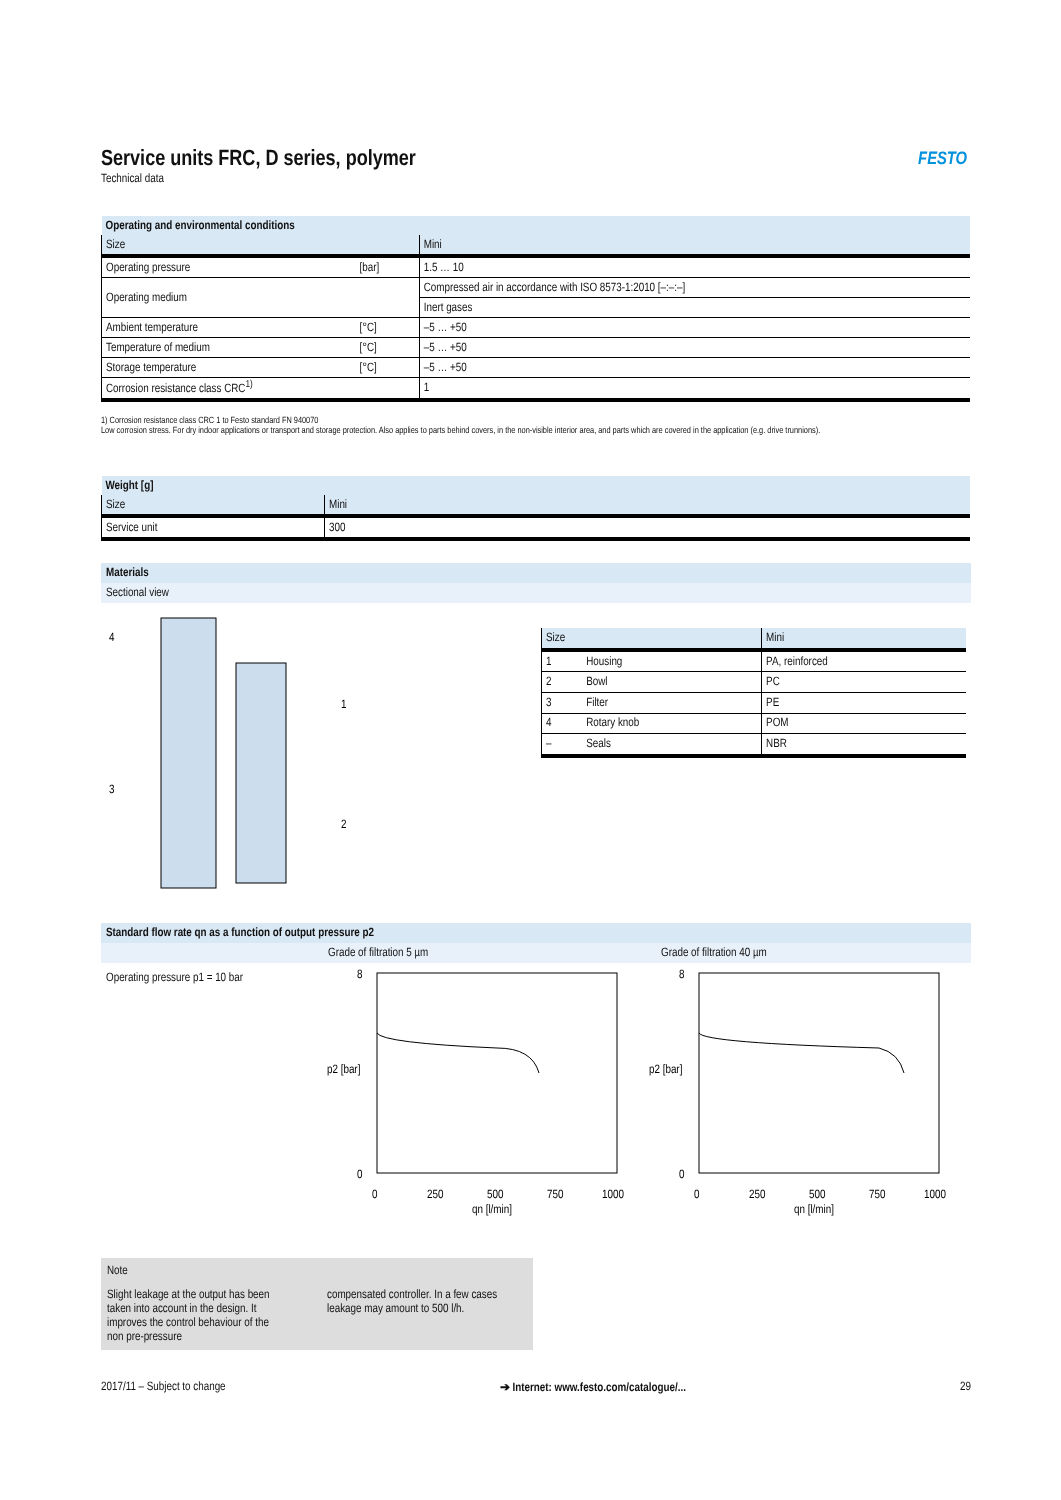Service units FRC, D series, polymer
FESTO
Technical data
| Operating and environmental conditions | | |
| --- | --- | --- |
| Size | | Mini |
| Operating pressure | [bar] | 1.5 … 10 |
| Operating medium | | Compressed air in accordance with ISO 8573-1:2010 [–:–:–] |
| | | Inert gases |
| Ambient temperature | [°C] | –5 … +50 |
| Temperature of medium | [°C] | –5 … +50 |
| Storage temperature | [°C] | –5 … +50 |
| Corrosion resistance class CRC<sup>1)</sup> | | 1 |
1) Corrosion resistance class CRC 1 to Festo standard FN 940070
Low corrosion stress. For dry indoor applications or transport and storage protection. Also applies to parts behind covers, in the non-visible interior area, and parts which are covered in the application (e.g. drive trunnions).
| Weight [g] | |
| --- | --- |
| Size | Mini |
| Service unit | 300 |
Materials
Sectional view
4
1
3
2
| Size | | Mini |
| 1 | Housing | PA, reinforced |
| 2 | Bowl | PC |
| 3 | Filter | PE |
| 4 | Rotary knob | POM |
| – | Seals | NBR |
Standard flow rate qn as a function of output pressure p2
Grade of filtration 5 µm Grade of filtration 40 µm
Operating pressure p1 = 10 bar
8
0
0
250
500
750
1000
qn [l/min]
p2 [bar]
8
0
0
250
500
750
1000
qn [l/min]
p2 [bar]
Note
Slight leakage at the output has been taken into account in the design. It improves the control behaviour of the non pre-pressure
compensated controller. In a few cases leakage may amount to 500 l/h.
2017/11 – Subject to change ➔ Internet: www.festo.com/catalogue/... 29